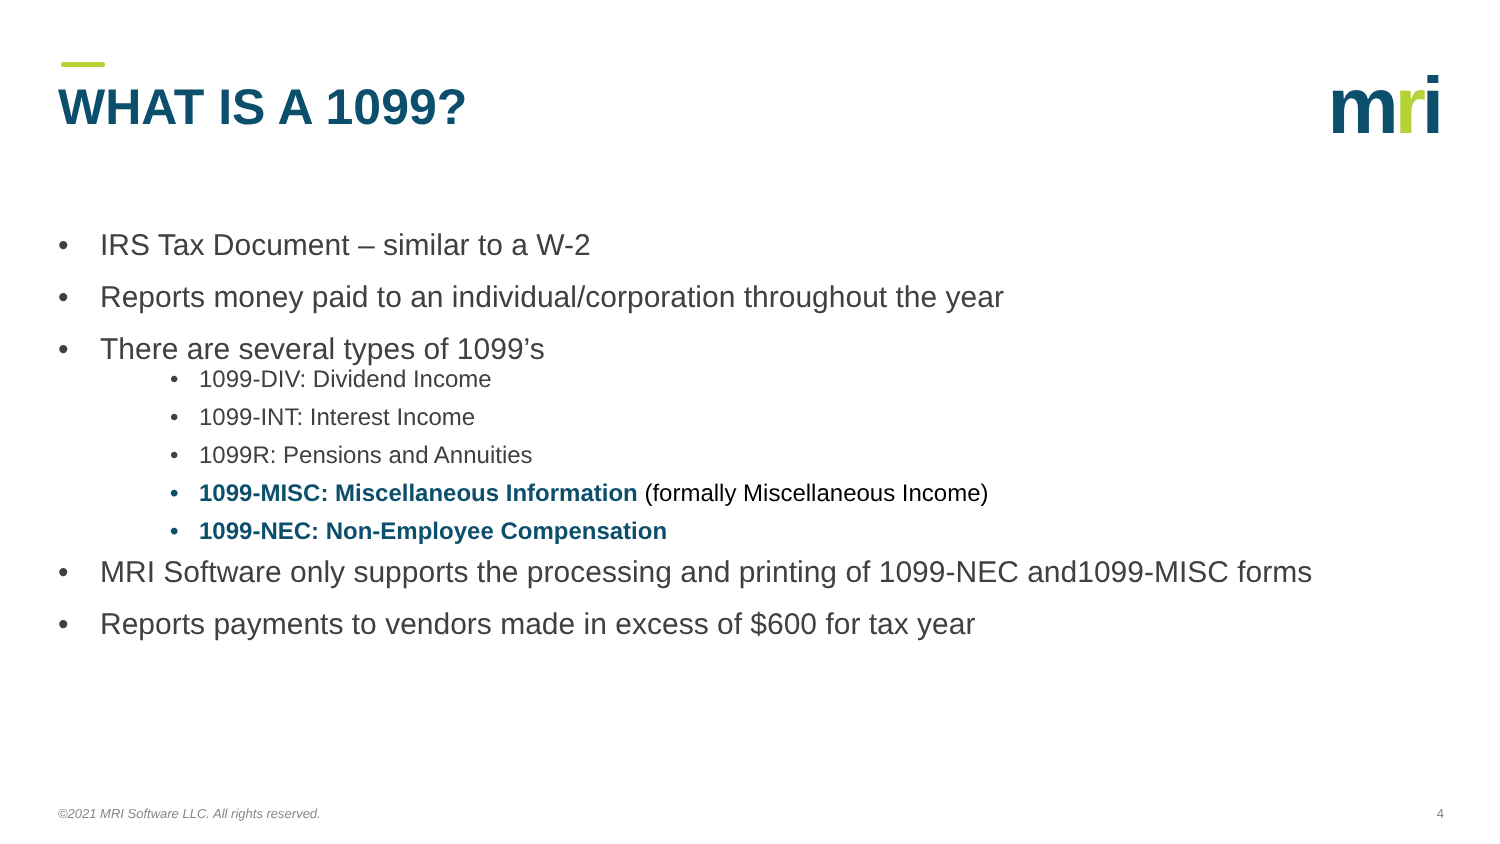WHAT IS A 1099? mri
• IRS Tax Document – similar to a W-2
• Reports money paid to an individual/corporation throughout the year
• There are several types of 1099’s
• 1099-DIV: Dividend Income
• 1099-INT: Interest Income
• 1099R: Pensions and Annuities
• 1099-MISC: Miscellaneous Information (formally Miscellaneous Income)
• 1099-NEC: Non-Employee Compensation
• MRI Software only supports the processing and printing of 1099-NEC and1099-MISC forms
• Reports payments to vendors made in excess of $600 for tax year
©2021 MRI Software LLC. All rights reserved.
4